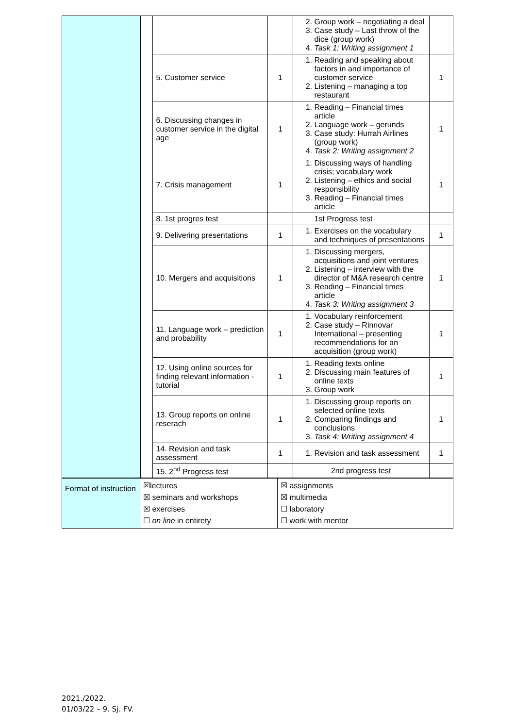| | | | | 2. Group work – negotiating a deal 3. Case study – Last throw of the dice (group work) 4. Task 1: Writing assignment 1 | |
| | | 5. Customer service | 1 | 1. Reading and speaking about factors in and importance of customer service 2. Listening – managing a top restaurant | 1 |
| | | 6. Discussing changes in customer service in the digital age | 1 | 1. Reading – Financial times article 2. Language work – gerunds 3. Case study: Hurrah Airlines (group work) 4. Task 2: Writing assignment 2 | 1 |
| | | 7. Crisis management | 1 | 1. Discussing ways of handling crisis; vocabulary work 2. Listening – ethics and social responsibility 3. Reading – Financial times article | 1 |
| | | 8. 1st progres test | | 1st Progress test | |
| | | 9. Delivering presentations | 1 | 1. Exercises on the vocabulary and techniques of presentations | 1 |
| | | 10. Mergers and acquisitions | 1 | 1. Discussing mergers, acquisitions and joint ventures 2. Listening – interview with the director of M&A research centre 3. Reading – Financial times article 4. Task 3: Writing assignment 3 | 1 |
| | | 11. Language work – prediction and probability | 1 | 1. Vocabulary reinforcement 2. Case study – Rinnovar International – presenting recommendations for an acquisition (group work) | 1 |
| | | 12. Using online sources for finding relevant information - tutorial | 1 | 1. Reading texts online 2. Discussing main features of online texts 3. Group work | 1 |
| | | 13. Group reports on online reserach | 1 | 1. Discussing group reports on selected online texts 2. Comparing findings and conclusions 3. Task 4: Writing assignment 4 | 1 |
| | | 14. Revision and task assessment | 1 | 1. Revision and task assessment | 1 |
| | | 15. 2<sup>nd</sup> Progress test | | 2nd progress test | |
| Format of instruction | ☒lectures ☒ seminars and workshops ☒ exercises ☐ on line in entirety | ☒ assignments ☒ multimedia ☐ laboratory ☐ work with mentor |
2021./2022.
01/03/22 – 9. Sj. FV.